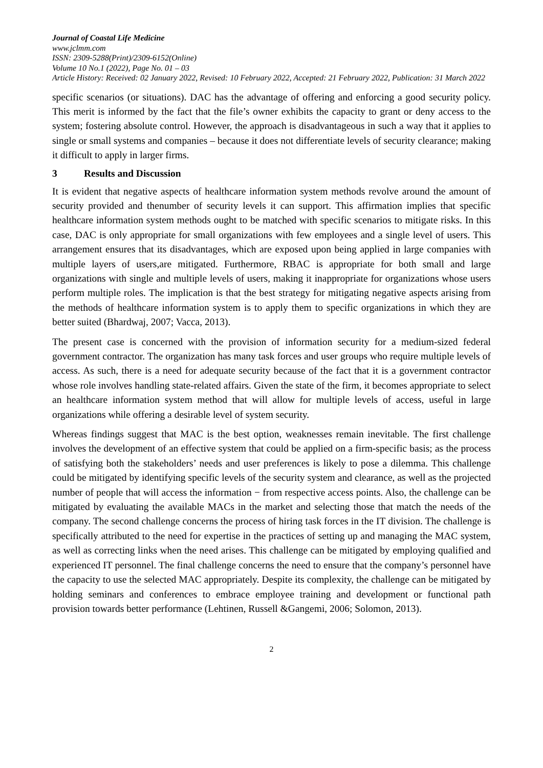Journal of Coastal Life Medicine
www.jclmm.com
ISSN: 2309-5288(Print)/2309-6152(Online)
Volume 10 No.1 (2022), Page No. 01 – 03
Article History: Received: 02 January 2022, Revised: 10 February 2022, Accepted: 21 February 2022, Publication: 31 March 2022
specific scenarios (or situations). DAC has the advantage of offering and enforcing a good security policy. This merit is informed by the fact that the file’s owner exhibits the capacity to grant or deny access to the system; fostering absolute control. However, the approach is disadvantageous in such a way that it applies to single or small systems and companies – because it does not differentiate levels of security clearance; making it difficult to apply in larger firms.
3 Results and Discussion
It is evident that negative aspects of healthcare information system methods revolve around the amount of security provided and thenumber of security levels it can support. This affirmation implies that specific healthcare information system methods ought to be matched with specific scenarios to mitigate risks. In this case, DAC is only appropriate for small organizations with few employees and a single level of users. This arrangement ensures that its disadvantages, which are exposed upon being applied in large companies with multiple layers of users,are mitigated. Furthermore, RBAC is appropriate for both small and large organizations with single and multiple levels of users, making it inappropriate for organizations whose users perform multiple roles. The implication is that the best strategy for mitigating negative aspects arising from the methods of healthcare information system is to apply them to specific organizations in which they are better suited (Bhardwaj, 2007; Vacca, 2013).
The present case is concerned with the provision of information security for a medium-sized federal government contractor. The organization has many task forces and user groups who require multiple levels of access. As such, there is a need for adequate security because of the fact that it is a government contractor whose role involves handling state-related affairs. Given the state of the firm, it becomes appropriate to select an healthcare information system method that will allow for multiple levels of access, useful in large organizations while offering a desirable level of system security.
Whereas findings suggest that MAC is the best option, weaknesses remain inevitable. The first challenge involves the development of an effective system that could be applied on a firm-specific basis; as the process of satisfying both the stakeholders’ needs and user preferences is likely to pose a dilemma. This challenge could be mitigated by identifying specific levels of the security system and clearance, as well as the projected number of people that will access the information − from respective access points. Also, the challenge can be mitigated by evaluating the available MACs in the market and selecting those that match the needs of the company. The second challenge concerns the process of hiring task forces in the IT division. The challenge is specifically attributed to the need for expertise in the practices of setting up and managing the MAC system, as well as correcting links when the need arises. This challenge can be mitigated by employing qualified and experienced IT personnel. The final challenge concerns the need to ensure that the company’s personnel have the capacity to use the selected MAC appropriately. Despite its complexity, the challenge can be mitigated by holding seminars and conferences to embrace employee training and development or functional path provision towards better performance (Lehtinen, Russell &Gangemi, 2006; Solomon, 2013).
2